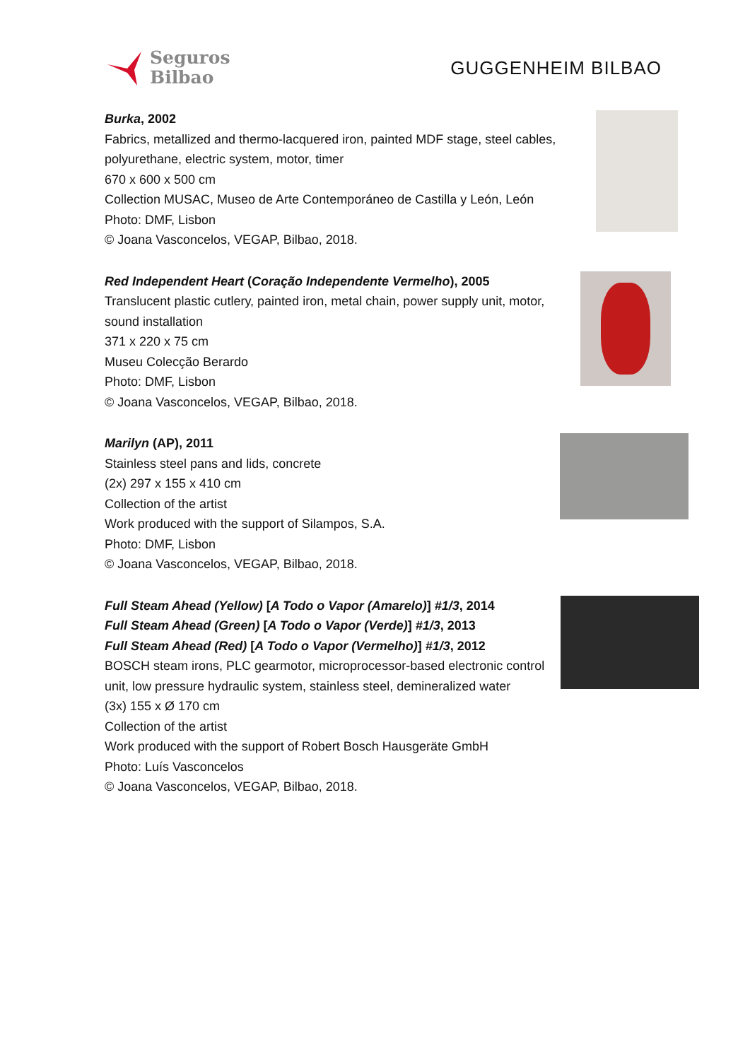Seguros
Bilbao
GUGGENHEIM BILBAO
Burka, 2002
Fabrics, metallized and thermo-lacquered iron, painted MDF stage, steel cables,
polyurethane, electric system, motor, timer
670 x 600 x 500 cm
Collection MUSAC, Museo de Arte Contemporáneo de Castilla y León, León
Photo: DMF, Lisbon
© Joana Vasconcelos, VEGAP, Bilbao, 2018.
Red Independent Heart (Coração Independente Vermelho), 2005
Translucent plastic cutlery, painted iron, metal chain, power supply unit, motor,
sound installation
371 x 220 x 75 cm
Museu Colecção Berardo
Photo: DMF, Lisbon
© Joana Vasconcelos, VEGAP, Bilbao, 2018.
Marilyn (AP), 2011
Stainless steel pans and lids, concrete
(2x) 297 x 155 x 410 cm
Collection of the artist
Work produced with the support of Silampos, S.A.
Photo: DMF, Lisbon
© Joana Vasconcelos, VEGAP, Bilbao, 2018.
Full Steam Ahead (Yellow) [A Todo o Vapor (Amarelo)] #1/3, 2014
Full Steam Ahead (Green) [A Todo o Vapor (Verde)] #1/3, 2013
Full Steam Ahead (Red) [A Todo o Vapor (Vermelho)] #1/3, 2012
BOSCH steam irons, PLC gearmotor, microprocessor-based electronic control
unit, low pressure hydraulic system, stainless steel, demineralized water
(3x) 155 x Ø 170 cm
Collection of the artist
Work produced with the support of Robert Bosch Hausgeräte GmbH
Photo: Luís Vasconcelos
© Joana Vasconcelos, VEGAP, Bilbao, 2018.